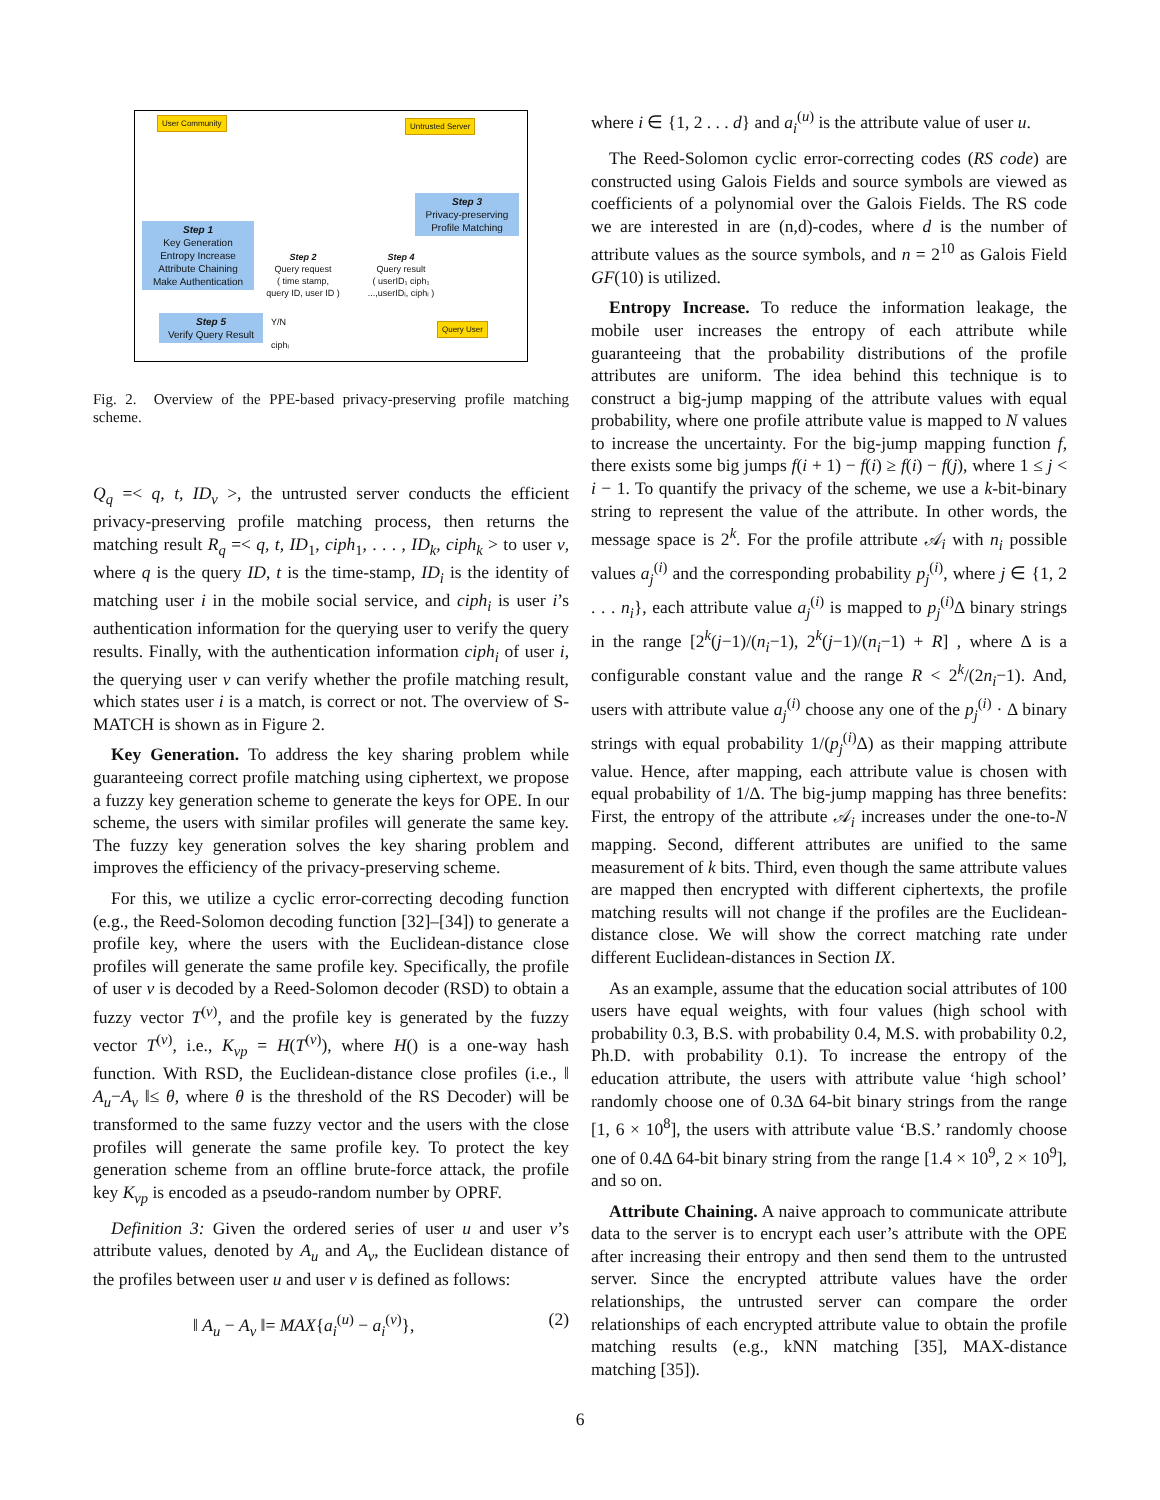User Community Untrusted Server
Step 1
Key Generation
Entropy Increase
Attribute Chaining
Make Authentication
Step 3
Privacy-preserving
Profile Matching
Step 2
Query request
( time stamp,
query ID, user ID )
Step 4
Query result
( userID₁ ciph₁
...,userIDᵢ, ciphᵢ )
Step 5
Verify Query Result
Y/N
ciphᵢ
Query User
Fig. 2. Overview of the PPE-based privacy-preserving profile matching scheme.
Q<sub>q</sub> =< q, t, ID<sub>v</sub> >, the untrusted server conducts the efficient privacy-preserving profile matching process, then returns the matching result R<sub>q</sub> =< q, t, ID<sub>1</sub>, ciph<sub>1</sub>, . . . , ID<sub>k</sub>, ciph<sub>k</sub> > to user v, where q is the query ID, t is the time-stamp, ID<sub>i</sub> is the identity of matching user i in the mobile social service, and ciph<sub>i</sub> is user i’s authentication information for the querying user to verify the query results. Finally, with the authentication information ciph<sub>i</sub> of user i, the querying user v can verify whether the profile matching result, which states user i is a match, is correct or not. The overview of S-MATCH is shown as in Figure 2.
Key Generation. To address the key sharing problem while guaranteeing correct profile matching using ciphertext, we propose a fuzzy key generation scheme to generate the keys for OPE. In our scheme, the users with similar profiles will generate the same key. The fuzzy key generation solves the key sharing problem and improves the efficiency of the privacy-preserving scheme.
For this, we utilize a cyclic error-correcting decoding function (e.g., the Reed-Solomon decoding function [32]–[34]) to generate a profile key, where the users with the Euclidean-distance close profiles will generate the same profile key. Specifically, the profile of user v is decoded by a Reed-Solomon decoder (RSD) to obtain a fuzzy vector T<sup>(v)</sup>, and the profile key is generated by the fuzzy vector T<sup>(v)</sup>, i.e., K<sub>vp</sub> = H(T<sup>(v)</sup>), where H() is a one-way hash function. With RSD, the Euclidean-distance close profiles (i.e., ‖ A<sub>u</sub>−A<sub>v</sub> ‖≤ θ, where θ is the threshold of the RS Decoder) will be transformed to the same fuzzy vector and the users with the close profiles will generate the same profile key. To protect the key generation scheme from an offline brute-force attack, the profile key K<sub>vp</sub> is encoded as a pseudo-random number by OPRF.
Definition 3: Given the ordered series of user u and user v’s attribute values, denoted by A<sub>u</sub> and A<sub>v</sub>, the Euclidean distance of the profiles between user u and user v is defined as follows:
‖ A<sub>u</sub> − A<sub>v</sub> ‖= MAX{a<sub>i</sub><sup>(u)</sup> − a<sub>i</sub><sup>(v)</sup>}, (2)
where i ∈ {1, 2 . . . d} and a<sub>i</sub><sup>(u)</sup> is the attribute value of user u.
The Reed-Solomon cyclic error-correcting codes (RS code) are constructed using Galois Fields and source symbols are viewed as coefficients of a polynomial over the Galois Fields. The RS code we are interested in are (n,d)-codes, where d is the number of attribute values as the source symbols, and n = 2<sup>10</sup> as Galois Field GF(10) is utilized.
Entropy Increase. To reduce the information leakage, the mobile user increases the entropy of each attribute while guaranteeing that the probability distributions of the profile attributes are uniform. The idea behind this technique is to construct a big-jump mapping of the attribute values with equal probability, where one profile attribute value is mapped to N values to increase the uncertainty. For the big-jump mapping function f, there exists some big jumps f(i + 1) − f(i) ≥ f(i) − f(j), where 1 ≤ j < i − 1. To quantify the privacy of the scheme, we use a k-bit-binary string to represent the value of the attribute. In other words, the message space is 2<sup>k</sup>. For the profile attribute 𝒜<sub>i</sub> with n<sub>i</sub> possible values a<sub>j</sub><sup>(i)</sup> and the corresponding probability p<sub>j</sub><sup>(i)</sup>, where j ∈ {1, 2 . . . n<sub>i</sub>}, each attribute value a<sub>j</sub><sup>(i)</sup> is mapped to p<sub>j</sub><sup>(i)</sup>Δ binary strings in the range [2<sup>k</sup>(j−1)/(n<sub>i</sub>−1), 2<sup>k</sup>(j−1)/(n<sub>i</sub>−1) + R] , where Δ is a configurable constant value and the range R < 2<sup>k</sup>/(2n<sub>i</sub>−1). And, users with attribute value a<sub>j</sub><sup>(i)</sup> choose any one of the p<sub>j</sub><sup>(i)</sup> · Δ binary strings with equal probability 1/(p<sub>j</sub><sup>(i)</sup>Δ) as their mapping attribute value. Hence, after mapping, each attribute value is chosen with equal probability of 1/Δ. The big-jump mapping has three benefits: First, the entropy of the attribute 𝒜<sub>i</sub> increases under the one-to-N mapping. Second, different attributes are unified to the same measurement of k bits. Third, even though the same attribute values are mapped then encrypted with different ciphertexts, the profile matching results will not change if the profiles are the Euclidean-distance close. We will show the correct matching rate under different Euclidean-distances in Section IX.
As an example, assume that the education social attributes of 100 users have equal weights, with four values (high school with probability 0.3, B.S. with probability 0.4, M.S. with probability 0.2, Ph.D. with probability 0.1). To increase the entropy of the education attribute, the users with attribute value ‘high school’ randomly choose one of 0.3Δ 64-bit binary strings from the range [1, 6 × 10<sup>8</sup>], the users with attribute value ‘B.S.’ randomly choose one of 0.4Δ 64-bit binary string from the range [1.4 × 10<sup>9</sup>, 2 × 10<sup>9</sup>], and so on.
Attribute Chaining. A naive approach to communicate attribute data to the server is to encrypt each user’s attribute with the OPE after increasing their entropy and then send them to the untrusted server. Since the encrypted attribute values have the order relationships, the untrusted server can compare the order relationships of each encrypted attribute value to obtain the profile matching results (e.g., kNN matching [35], MAX-distance matching [35]).
6